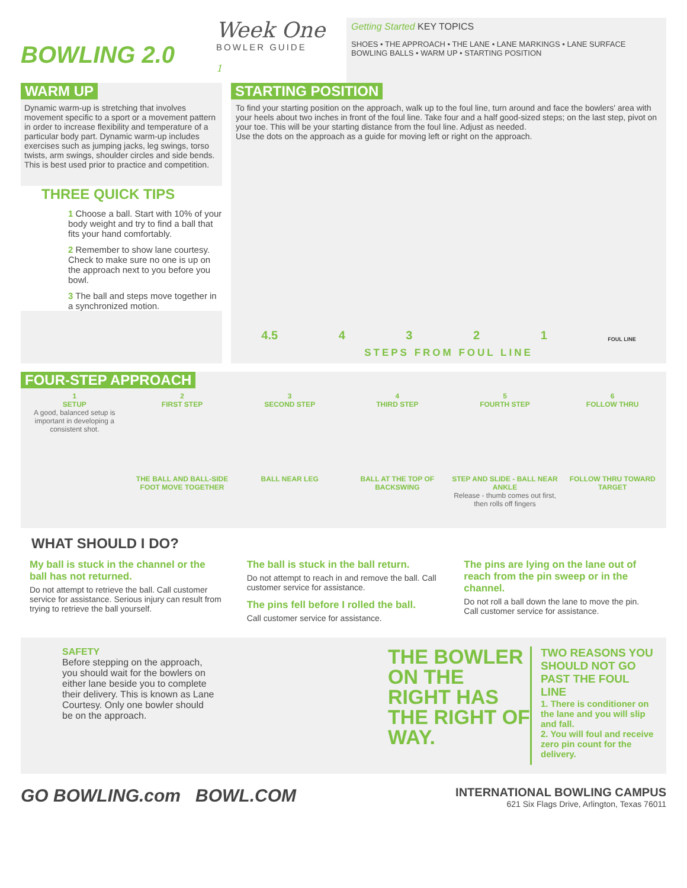BOWLING 2.0
Week One
BOWLER GUIDE
1
Getting Started KEY TOPICS
SHOES • THE APPROACH • THE LANE • LANE MARKINGS • LANE SURFACE
BOWLING BALLS • WARM UP • STARTING POSITION
WARM UP
Dynamic warm-up is stretching that involves movement specific to a sport or a movement pattern in order to increase flexibility and temperature of a particular body part. Dynamic warm-up includes exercises such as jumping jacks, leg swings, torso twists, arm swings, shoulder circles and side bends. This is best used prior to practice and competition.
THREE QUICK TIPS
1 Choose a ball. Start with 10% of your body weight and try to find a ball that fits your hand comfortably.
2 Remember to show lane courtesy. Check to make sure no one is up on the approach next to you before you bowl.
3 The ball and steps move together in a synchronized motion.
STARTING POSITION
To find your starting position on the approach, walk up to the foul line, turn around and face the bowlers' area with your heels about two inches in front of the foul line. Take four and a half good-sized steps; on the last step, pivot on your toe. This will be your starting distance from the foul line. Adjust as needed.
Use the dots on the approach as a guide for moving left or right on the approach.
4.5 4 3 2 1 FOUL LINE
STEPS FROM FOUL LINE
FOUR-STEP APPROACH
1
SETUP
A good, balanced setup is important in developing a consistent shot.
2
FIRST STEP
THE BALL AND BALL-SIDE FOOT MOVE TOGETHER
3
SECOND STEP
BALL NEAR LEG
4
THIRD STEP
BALL AT THE TOP OF BACKSWING
5
FOURTH STEP
STEP AND SLIDE - BALL NEAR ANKLE
Release - thumb comes out first, then rolls off fingers
6
FOLLOW THRU
FOLLOW THRU TOWARD TARGET
WHAT SHOULD I DO?
My ball is stuck in the channel or the ball has not returned.
Do not attempt to retrieve the ball. Call customer service for assistance. Serious injury can result from trying to retrieve the ball yourself.
The ball is stuck in the ball return.
Do not attempt to reach in and remove the ball. Call customer service for assistance.
The pins fell before I rolled the ball.
Call customer service for assistance.
The pins are lying on the lane out of reach from the pin sweep or in the channel.
Do not roll a ball down the lane to move the pin.
Call customer service for assistance.
SAFETY
Before stepping on the approach, you should wait for the bowlers on either lane beside you to complete their delivery. This is known as Lane Courtesy. Only one bowler should be on the approach.
THE BOWLER ON THE RIGHT HAS THE RIGHT OF WAY.
TWO REASONS YOU SHOULD NOT GO PAST THE FOUL LINE
1. There is conditioner on the lane and you will slip and fall.
2. You will foul and receive zero pin count for the delivery.
GO BOWLING.com BOWL.COM
INTERNATIONAL BOWLING CAMPUS
621 Six Flags Drive, Arlington, Texas 76011